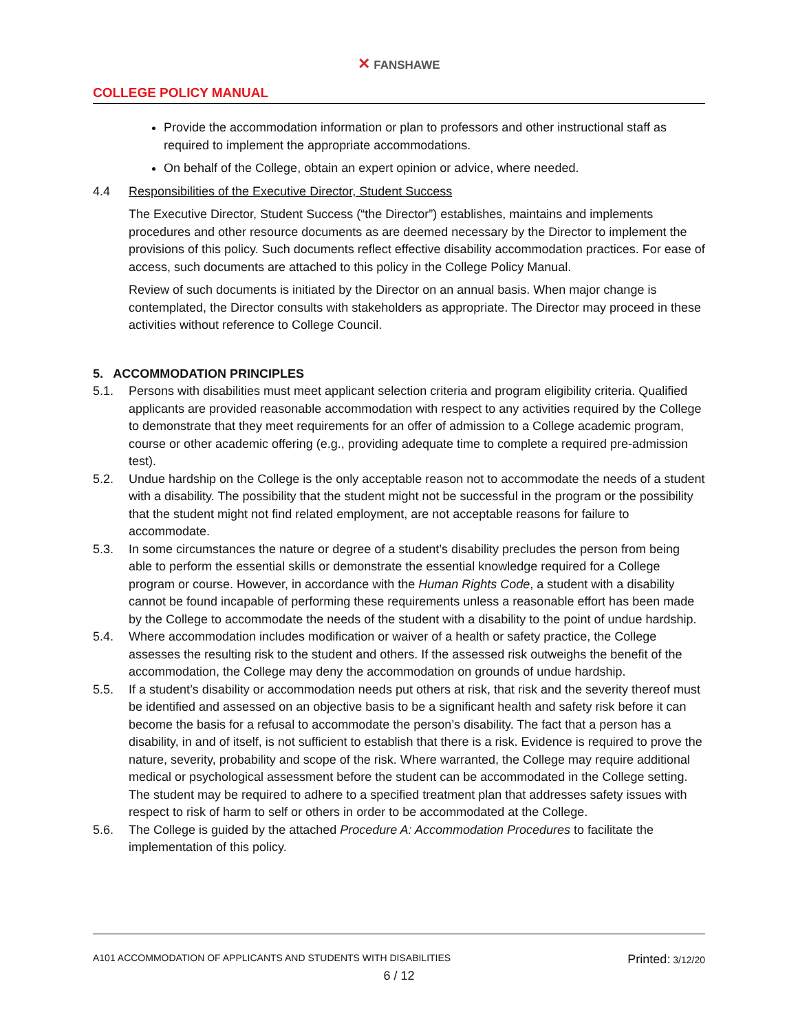✕ FANSHAWE
COLLEGE POLICY MANUAL
Provide the accommodation information or plan to professors and other instructional staff as required to implement the appropriate accommodations.
On behalf of the College, obtain an expert opinion or advice, where needed.
4.4 Responsibilities of the Executive Director, Student Success
The Executive Director, Student Success (“the Director”) establishes, maintains and implements procedures and other resource documents as are deemed necessary by the Director to implement the provisions of this policy. Such documents reflect effective disability accommodation practices. For ease of access, such documents are attached to this policy in the College Policy Manual.
Review of such documents is initiated by the Director on an annual basis. When major change is contemplated, the Director consults with stakeholders as appropriate. The Director may proceed in these activities without reference to College Council.
5. ACCOMMODATION PRINCIPLES
5.1. Persons with disabilities must meet applicant selection criteria and program eligibility criteria. Qualified applicants are provided reasonable accommodation with respect to any activities required by the College to demonstrate that they meet requirements for an offer of admission to a College academic program, course or other academic offering (e.g., providing adequate time to complete a required pre-admission test).
5.2. Undue hardship on the College is the only acceptable reason not to accommodate the needs of a student with a disability. The possibility that the student might not be successful in the program or the possibility that the student might not find related employment, are not acceptable reasons for failure to accommodate.
5.3. In some circumstances the nature or degree of a student’s disability precludes the person from being able to perform the essential skills or demonstrate the essential knowledge required for a College program or course. However, in accordance with the Human Rights Code, a student with a disability cannot be found incapable of performing these requirements unless a reasonable effort has been made by the College to accommodate the needs of the student with a disability to the point of undue hardship.
5.4. Where accommodation includes modification or waiver of a health or safety practice, the College assesses the resulting risk to the student and others. If the assessed risk outweighs the benefit of the accommodation, the College may deny the accommodation on grounds of undue hardship.
5.5. If a student’s disability or accommodation needs put others at risk, that risk and the severity thereof must be identified and assessed on an objective basis to be a significant health and safety risk before it can become the basis for a refusal to accommodate the person’s disability. The fact that a person has a disability, in and of itself, is not sufficient to establish that there is a risk. Evidence is required to prove the nature, severity, probability and scope of the risk. Where warranted, the College may require additional medical or psychological assessment before the student can be accommodated in the College setting. The student may be required to adhere to a specified treatment plan that addresses safety issues with respect to risk of harm to self or others in order to be accommodated at the College.
5.6. The College is guided by the attached Procedure A: Accommodation Procedures to facilitate the implementation of this policy.
A101 ACCOMMODATION OF APPLICANTS AND STUDENTS WITH DISABILITIES Printed: 3/12/20
6 / 12